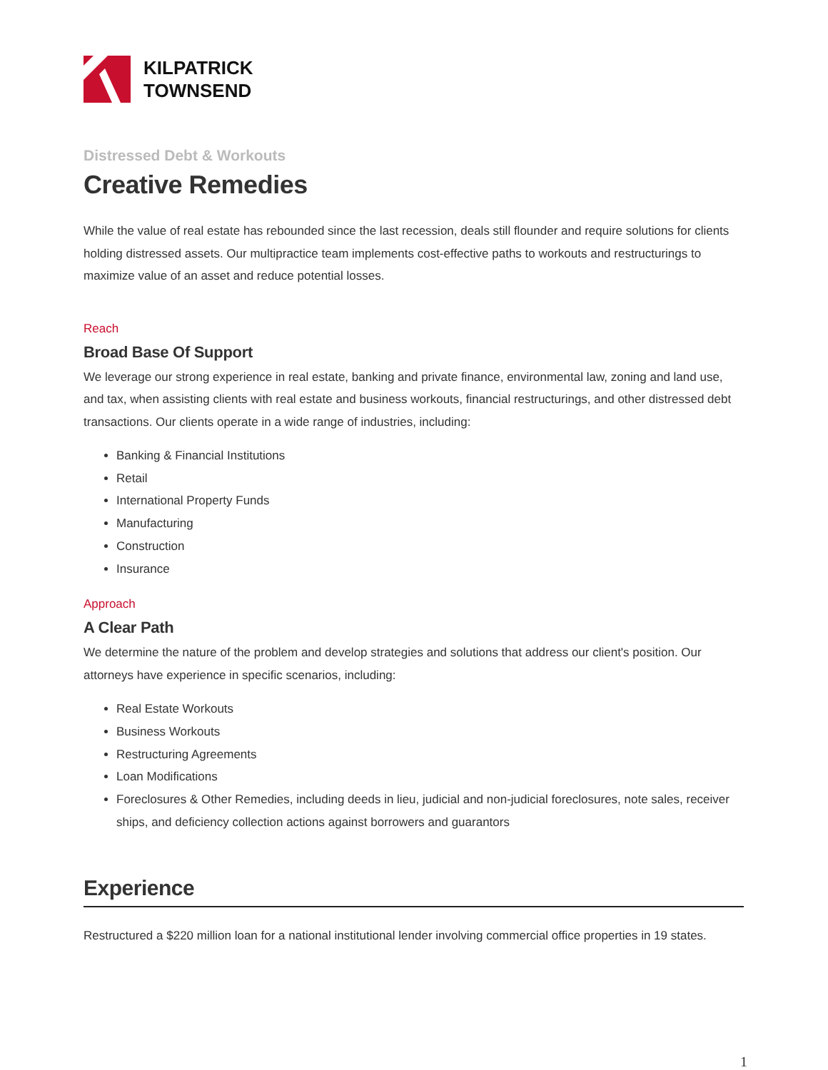KILPATRICK
TOWNSEND
Distressed Debt & Workouts
Creative Remedies
While the value of real estate has rebounded since the last recession, deals still flounder and require solutions for clients holding distressed assets. Our multipractice team implements cost-effective paths to workouts and restructurings to maximize value of an asset and reduce potential losses.
Reach
Broad Base Of Support
We leverage our strong experience in real estate, banking and private finance, environmental law, zoning and land use, and tax, when assisting clients with real estate and business workouts, financial restructurings, and other distressed debt transactions. Our clients operate in a wide range of industries, including:
Banking & Financial Institutions
Retail
International Property Funds
Manufacturing
Construction
Insurance
Approach
A Clear Path
We determine the nature of the problem and develop strategies and solutions that address our client's position. Our attorneys have experience in specific scenarios, including:
Real Estate Workouts
Business Workouts
Restructuring Agreements
Loan Modifications
Foreclosures & Other Remedies, including deeds in lieu, judicial and non-judicial foreclosures, note sales, receiver ships, and deficiency collection actions against borrowers and guarantors
Experience
Restructured a $220 million loan for a national institutional lender involving commercial office properties in 19 states.
1